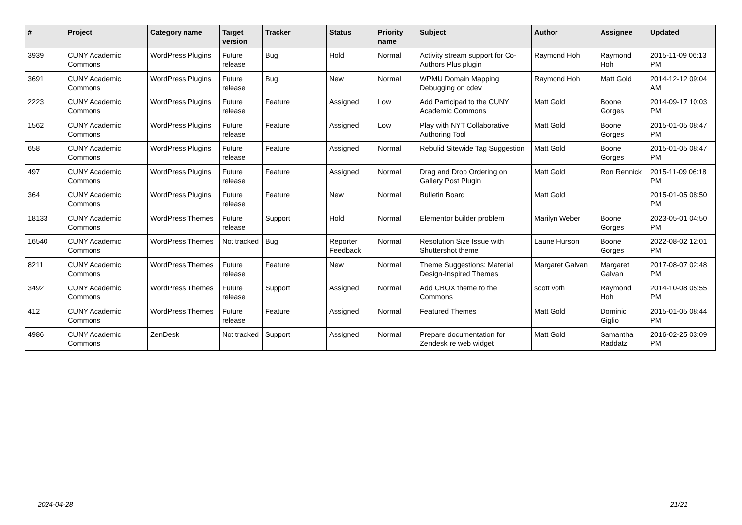| # | Project | Category name | Target version | Tracker | Status | Priority name | Subject | Author | Assignee | Updated |
| --- | --- | --- | --- | --- | --- | --- | --- | --- | --- | --- |
| 3939 | CUNY Academic Commons | WordPress Plugins | Future release | Bug | Hold | Normal | Activity stream support for Co-Authors Plus plugin | Raymond Hoh | Raymond Hoh | 2015-11-09 06:13 PM |
| 3691 | CUNY Academic Commons | WordPress Plugins | Future release | Bug | New | Normal | WPMU Domain Mapping Debugging on cdev | Raymond Hoh | Matt Gold | 2014-12-12 09:04 AM |
| 2223 | CUNY Academic Commons | WordPress Plugins | Future release | Feature | Assigned | Low | Add Participad to the CUNY Academic Commons | Matt Gold | Boone Gorges | 2014-09-17 10:03 PM |
| 1562 | CUNY Academic Commons | WordPress Plugins | Future release | Feature | Assigned | Low | Play with NYT Collaborative Authoring Tool | Matt Gold | Boone Gorges | 2015-01-05 08:47 PM |
| 658 | CUNY Academic Commons | WordPress Plugins | Future release | Feature | Assigned | Normal | Rebulid Sitewide Tag Suggestion | Matt Gold | Boone Gorges | 2015-01-05 08:47 PM |
| 497 | CUNY Academic Commons | WordPress Plugins | Future release | Feature | Assigned | Normal | Drag and Drop Ordering on Gallery Post Plugin | Matt Gold | Ron Rennick | 2015-11-09 06:18 PM |
| 364 | CUNY Academic Commons | WordPress Plugins | Future release | Feature | New | Normal | Bulletin Board | Matt Gold | | 2015-01-05 08:50 PM |
| 18133 | CUNY Academic Commons | WordPress Themes | Future release | Support | Hold | Normal | Elementor builder problem | Marilyn Weber | Boone Gorges | 2023-05-01 04:50 PM |
| 16540 | CUNY Academic Commons | WordPress Themes | Not tracked | Bug | Reporter Feedback | Normal | Resolution Size Issue with Shuttershot theme | Laurie Hurson | Boone Gorges | 2022-08-02 12:01 PM |
| 8211 | CUNY Academic Commons | WordPress Themes | Future release | Feature | New | Normal | Theme Suggestions: Material Design-Inspired Themes | Margaret Galvan | Margaret Galvan | 2017-08-07 02:48 PM |
| 3492 | CUNY Academic Commons | WordPress Themes | Future release | Support | Assigned | Normal | Add CBOX theme to the Commons | scott voth | Raymond Hoh | 2014-10-08 05:55 PM |
| 412 | CUNY Academic Commons | WordPress Themes | Future release | Feature | Assigned | Normal | Featured Themes | Matt Gold | Dominic Giglio | 2015-01-05 08:44 PM |
| 4986 | CUNY Academic Commons | ZenDesk | Not tracked | Support | Assigned | Normal | Prepare documentation for Zendesk re web widget | Matt Gold | Samantha Raddatz | 2016-02-25 03:09 PM |
2024-04-28 21/21